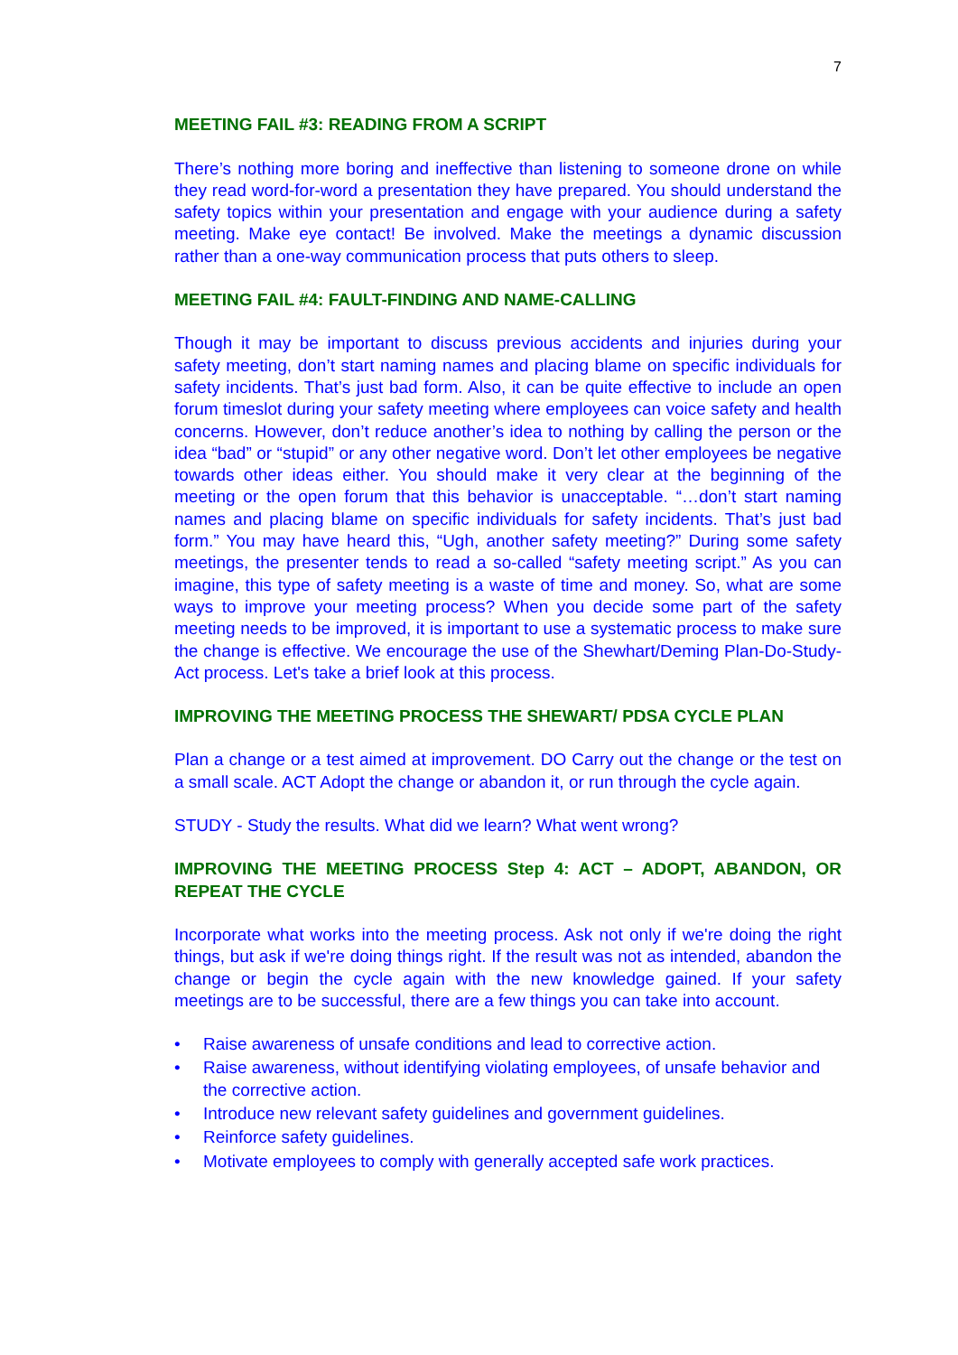7
MEETING FAIL #3: READING FROM A SCRIPT
There’s nothing more boring and ineffective than listening to someone drone on while they read word-for-word a presentation they have prepared. You should understand the safety topics within your presentation and engage with your audience during a safety meeting. Make eye contact! Be involved. Make the meetings a dynamic discussion rather than a one-way communication process that puts others to sleep.
MEETING FAIL #4: FAULT-FINDING AND NAME-CALLING
Though it may be important to discuss previous accidents and injuries during your safety meeting, don’t start naming names and placing blame on specific individuals for safety incidents. That’s just bad form. Also, it can be quite effective to include an open forum timeslot during your safety meeting where employees can voice safety and health concerns. However, don’t reduce another’s idea to nothing by calling the person or the idea “bad” or “stupid” or any other negative word. Don’t let other employees be negative towards other ideas either. You should make it very clear at the beginning of the meeting or the open forum that this behavior is unacceptable. “…don’t start naming names and placing blame on specific individuals for safety incidents. That’s just bad form.” You may have heard this, “Ugh, another safety meeting?” During some safety meetings, the presenter tends to read a so-called “safety meeting script.” As you can imagine, this type of safety meeting is a waste of time and money. So, what are some ways to improve your meeting process? When you decide some part of the safety meeting needs to be improved, it is important to use a systematic process to make sure the change is effective. We encourage the use of the Shewhart/Deming Plan-Do-Study-Act process. Let's take a brief look at this process.
IMPROVING THE MEETING PROCESS THE SHEWART/ PDSA CYCLE PLAN
Plan a change or a test aimed at improvement. DO Carry out the change or the test on a small scale. ACT Adopt the change or abandon it, or run through the cycle again.
STUDY - Study the results. What did we learn? What went wrong?
IMPROVING THE MEETING PROCESS Step 4: ACT – ADOPT, ABANDON, OR REPEAT THE CYCLE
Incorporate what works into the meeting process. Ask not only if we're doing the right things, but ask if we're doing things right. If the result was not as intended, abandon the change or begin the cycle again with the new knowledge gained. If your safety meetings are to be successful, there are a few things you can take into account.
• Raise awareness of unsafe conditions and lead to corrective action.
• Raise awareness, without identifying violating employees, of unsafe behavior and the corrective action.
• Introduce new relevant safety guidelines and government guidelines.
• Reinforce safety guidelines.
• Motivate employees to comply with generally accepted safe work practices.